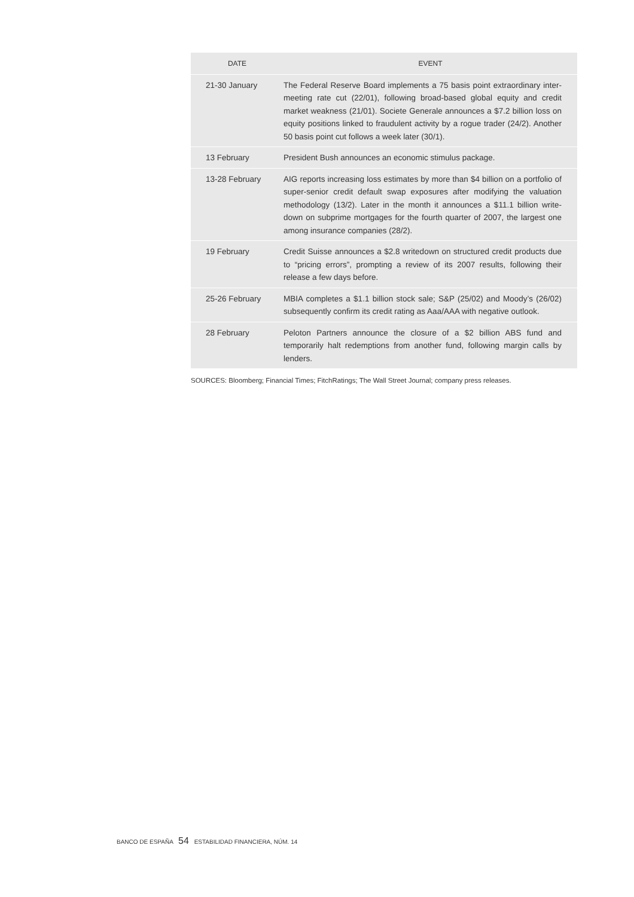| DATE | EVENT |
| --- | --- |
| 21-30 January | The Federal Reserve Board implements a 75 basis point extraordinary inter-meeting rate cut (22/01), following broad-based global equity and credit market weakness (21/01). Societe Generale announces a $7.2 billion loss on equity positions linked to fraudulent activity by a rogue trader (24/2). Another 50 basis point cut follows a week later (30/1). |
| 13 February | President Bush announces an economic stimulus package. |
| 13-28 February | AIG reports increasing loss estimates by more than $4 billion on a portfolio of super-senior credit default swap exposures after modifying the valuation methodology (13/2). Later in the month it announces a $11.1 billion write-down on subprime mortgages for the fourth quarter of 2007, the largest one among insurance companies (28/2). |
| 19 February | Credit Suisse announces a $2.8 writedown on structured credit products due to “pricing errors”, prompting a review of its 2007 results, following their release a few days before. |
| 25-26 February | MBIA completes a $1.1 billion stock sale; S&P (25/02) and Moody’s (26/02) subsequently confirm its credit rating as Aaa/AAA with negative outlook. |
| 28 February | Peloton Partners announce the closure of a $2 billion ABS fund and temporarily halt redemptions from another fund, following margin calls by lenders. |
SOURCES: Bloomberg; Financial Times; FitchRatings; The Wall Street Journal; company press releases.
BANCO DE ESPAÑA 54 ESTABILIDAD FINANCIERA, NÚM. 14